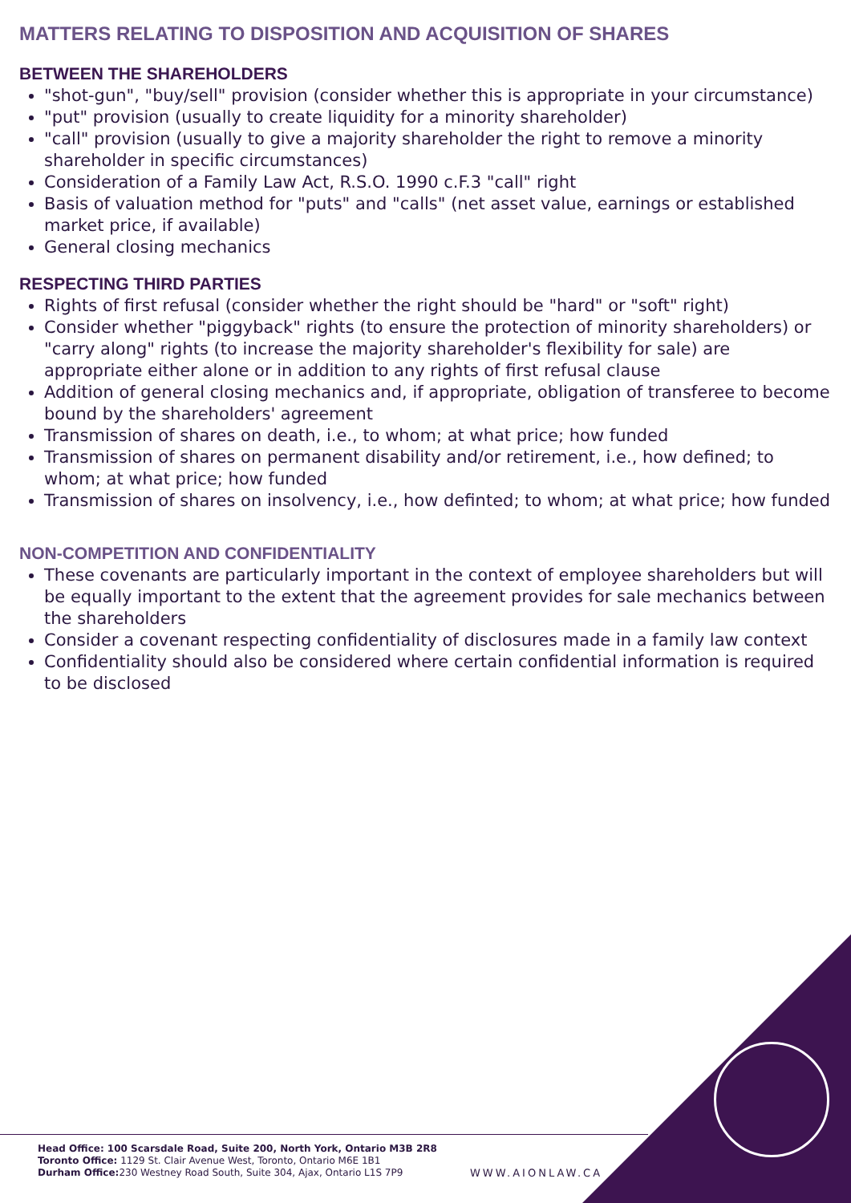MATTERS RELATING TO DISPOSITION AND ACQUISITION OF SHARES
BETWEEN THE SHAREHOLDERS
"shot-gun", "buy/sell" provision (consider whether this is appropriate in your circumstance)
"put" provision (usually to create liquidity for a minority shareholder)
"call" provision (usually to give a majority shareholder the right to remove a minority shareholder in specific circumstances)
Consideration of a Family Law Act, R.S.O. 1990 c.F.3 "call" right
Basis of valuation method for "puts" and "calls" (net asset value, earnings or established market price, if available)
General closing mechanics
RESPECTING THIRD PARTIES
Rights of first refusal (consider whether the right should be "hard" or "soft" right)
Consider whether "piggyback" rights (to ensure the protection of minority shareholders) or "carry along" rights (to increase the majority shareholder's flexibility for sale) are appropriate either alone or in addition to any rights of first refusal clause
Addition of general closing mechanics and, if appropriate, obligation of transferee to become bound by the shareholders' agreement
Transmission of shares on death, i.e., to whom; at what price; how funded
Transmission of shares on permanent disability and/or retirement, i.e., how defined; to whom; at what price; how funded
Transmission of shares on insolvency, i.e., how definted; to whom; at what price; how funded
NON-COMPETITION AND CONFIDENTIALITY
These covenants are particularly important in the context of employee shareholders but will be equally important to the extent that the agreement provides for sale mechanics between the shareholders
Consider a covenant respecting confidentiality of disclosures made in a family law context
Confidentiality should also be considered where certain confidential information is required to be disclosed
Head Office: 100 Scarsdale Road, Suite 200, North York, Ontario M3B 2R8
Toronto Office: 1129 St. Clair Avenue West, Toronto, Ontario M6E 1B1
Durham Office: 230 Westney Road South, Suite 304, Ajax, Ontario L1S 7P9
WWW.AIONLAW.CA